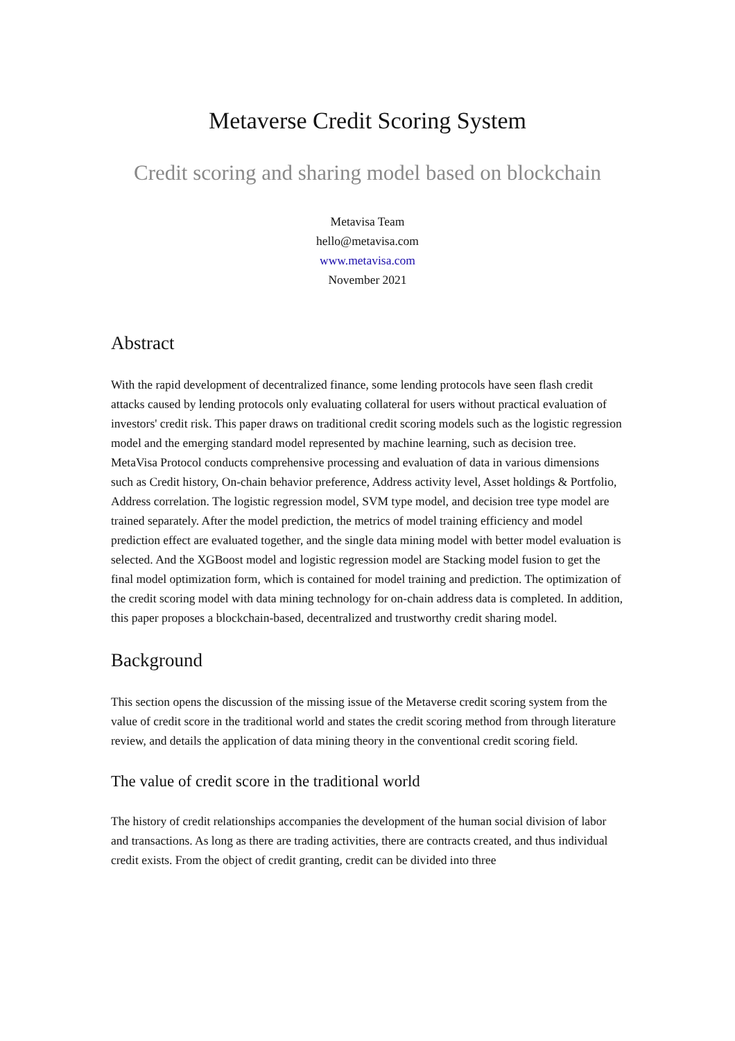Metaverse Credit Scoring System
Credit scoring and sharing model based on blockchain
Metavisa Team
hello@metavisa.com
www.metavisa.com
November 2021
Abstract
With the rapid development of decentralized finance, some lending protocols have seen flash credit attacks caused by lending protocols only evaluating collateral for users without practical evaluation of investors' credit risk. This paper draws on traditional credit scoring models such as the logistic regression model and the emerging standard model represented by machine learning, such as decision tree. MetaVisa Protocol conducts comprehensive processing and evaluation of data in various dimensions such as Credit history, On-chain behavior preference, Address activity level, Asset holdings & Portfolio, Address correlation. The logistic regression model, SVM type model, and decision tree type model are trained separately. After the model prediction, the metrics of model training efficiency and model prediction effect are evaluated together, and the single data mining model with better model evaluation is selected. And the XGBoost model and logistic regression model are Stacking model fusion to get the final model optimization form, which is contained for model training and prediction. The optimization of the credit scoring model with data mining technology for on-chain address data is completed. In addition, this paper proposes a blockchain-based, decentralized and trustworthy credit sharing model.
Background
This section opens the discussion of the missing issue of the Metaverse credit scoring system from the value of credit score in the traditional world and states the credit scoring method from through literature review, and details the application of data mining theory in the conventional credit scoring field.
The value of credit score in the traditional world
The history of credit relationships accompanies the development of the human social division of labor and transactions. As long as there are trading activities, there are contracts created, and thus individual credit exists. From the object of credit granting, credit can be divided into three